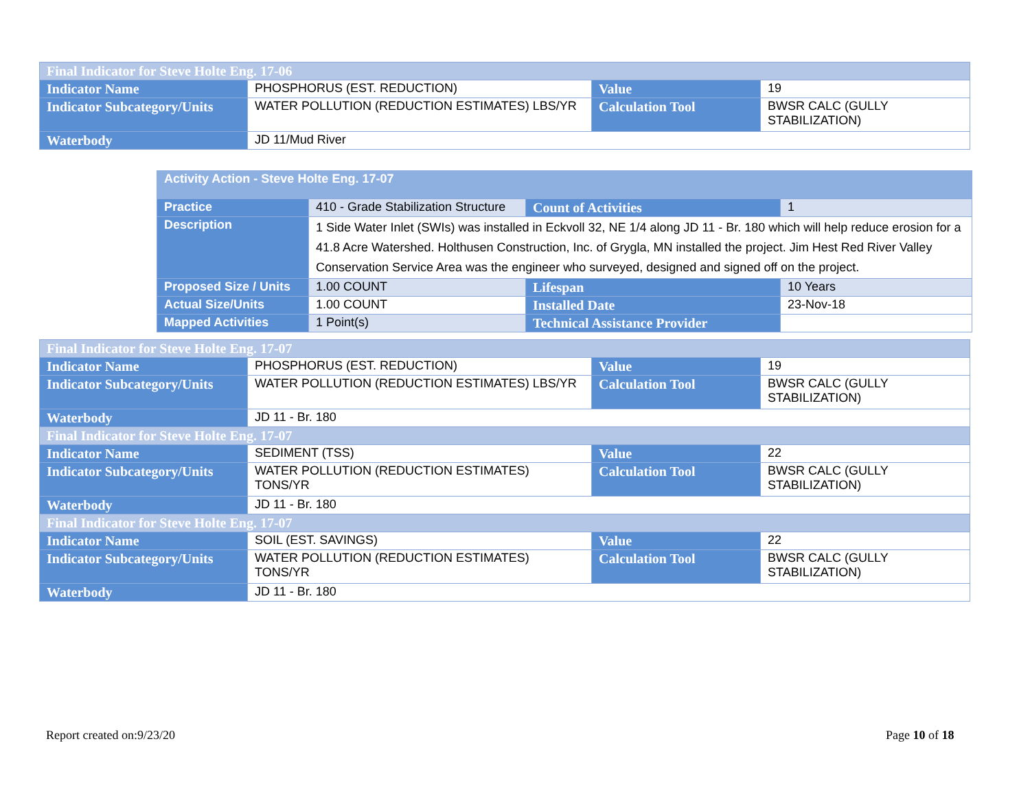| Final Indicator for Steve Holte Eng. 17-06 | | | |
| Indicator Name | PHOSPHORUS (EST. REDUCTION) | Value | 19 |
| Indicator Subcategory/Units | WATER POLLUTION (REDUCTION ESTIMATES) LBS/YR | Calculation Tool | BWSR CALC (GULLY STABILIZATION) |
| Waterbody | JD 11/Mud River | | |
| Activity Action - Steve Holte Eng. 17-07 | | | |
| Practice | 410 - Grade Stabilization Structure | Count of Activities | 1 |
| Description | 1 Side Water Inlet (SWIs) was installed in Eckvoll 32, NE 1/4 along JD 11 - Br. 180 which will help reduce erosion for a 41.8 Acre Watershed. Holthusen Construction, Inc. of Grygla, MN installed the project. Jim Hest Red River Valley Conservation Service Area was the engineer who surveyed, designed and signed off on the project. | | |
| Proposed Size / Units | 1.00 COUNT | Lifespan | 10 Years |
| Actual Size/Units | 1.00 COUNT | Installed Date | 23-Nov-18 |
| Mapped Activities | 1 Point(s) | Technical Assistance Provider | |
| Final Indicator for Steve Holte Eng. 17-07 | | | |
| Indicator Name | PHOSPHORUS (EST. REDUCTION) | Value | 19 |
| Indicator Subcategory/Units | WATER POLLUTION (REDUCTION ESTIMATES) LBS/YR | Calculation Tool | BWSR CALC (GULLY STABILIZATION) |
| Waterbody | JD 11 - Br. 180 | | |
| Final Indicator for Steve Holte Eng. 17-07 | | | |
| Indicator Name | SEDIMENT (TSS) | Value | 22 |
| Indicator Subcategory/Units | WATER POLLUTION (REDUCTION ESTIMATES) TONS/YR | Calculation Tool | BWSR CALC (GULLY STABILIZATION) |
| Waterbody | JD 11 - Br. 180 | | |
| Final Indicator for Steve Holte Eng. 17-07 | | | |
| Indicator Name | SOIL (EST. SAVINGS) | Value | 22 |
| Indicator Subcategory/Units | WATER POLLUTION (REDUCTION ESTIMATES) TONS/YR | Calculation Tool | BWSR CALC (GULLY STABILIZATION) |
| Waterbody | JD 11 - Br. 180 | | |
Report created on:9/23/20 Page 10 of 18